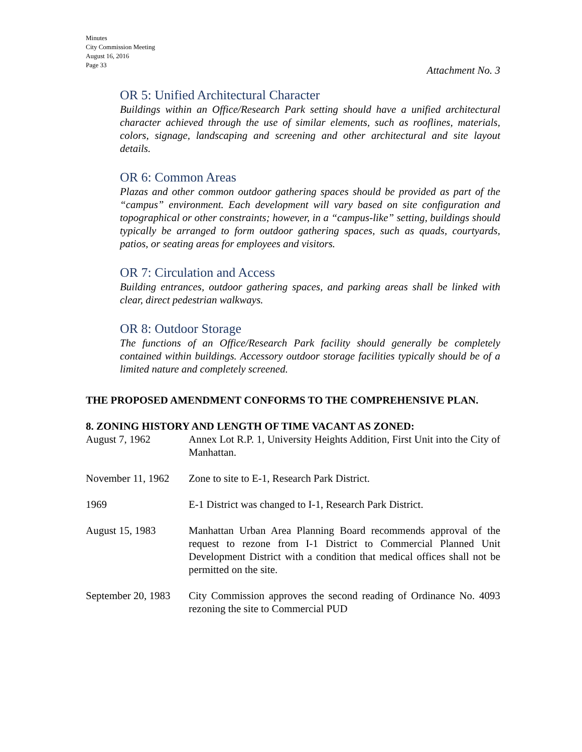Minutes
City Commission Meeting
August 16, 2016
Page 33
Attachment No. 3
OR 5: Unified Architectural Character
Buildings within an Office/Research Park setting should have a unified architectural character achieved through the use of similar elements, such as rooflines, materials, colors, signage, landscaping and screening and other architectural and site layout details.
OR 6: Common Areas
Plazas and other common outdoor gathering spaces should be provided as part of the “campus” environment. Each development will vary based on site configuration and topographical or other constraints; however, in a “campus-like” setting, buildings should typically be arranged to form outdoor gathering spaces, such as quads, courtyards, patios, or seating areas for employees and visitors.
OR 7: Circulation and Access
Building entrances, outdoor gathering spaces, and parking areas shall be linked with clear, direct pedestrian walkways.
OR 8: Outdoor Storage
The functions of an Office/Research Park facility should generally be completely contained within buildings. Accessory outdoor storage facilities typically should be of a limited nature and completely screened.
THE PROPOSED AMENDMENT CONFORMS TO THE COMPREHENSIVE PLAN.
8. ZONING HISTORY AND LENGTH OF TIME VACANT AS ZONED:
August 7, 1962 Annex Lot R.P. 1, University Heights Addition, First Unit into the City of Manhattan.
November 11, 1962
Zone to site to E-1, Research Park District.
1969 E-1 District was changed to I-1, Research Park District.
August 15, 1983 Manhattan Urban Area Planning Board recommends approval of the request to rezone from I-1 District to Commercial Planned Unit Development District with a condition that medical offices shall not be permitted on the site.
September 20, 1983
City Commission approves the second reading of Ordinance No. 4093 rezoning the site to Commercial PUD